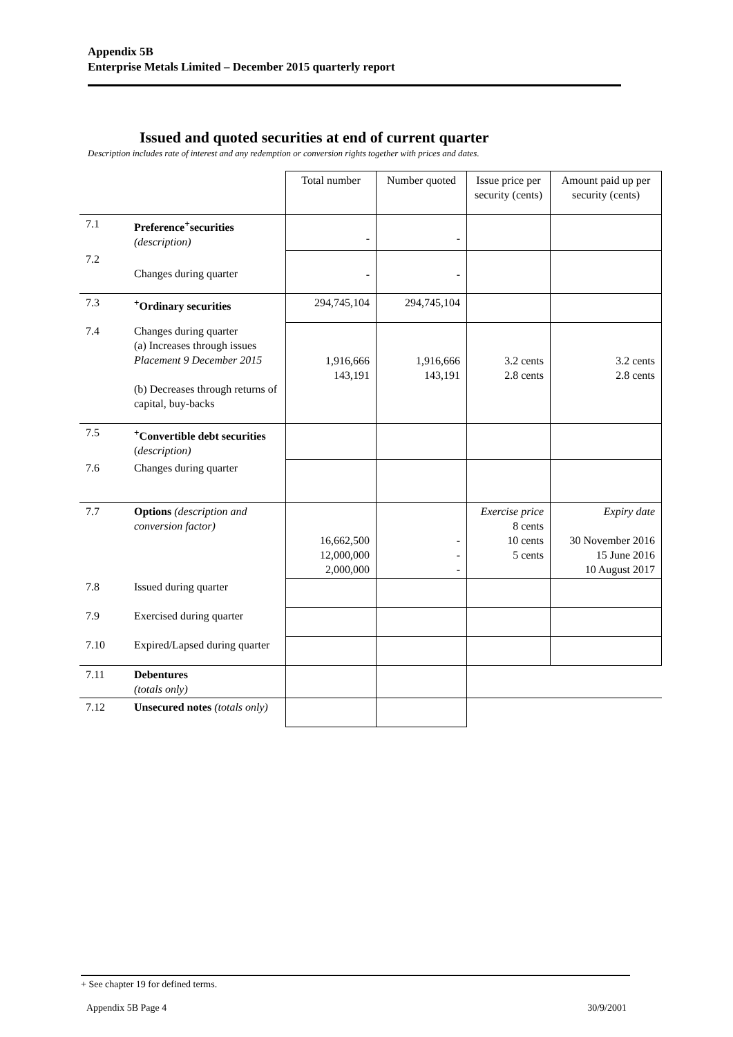Appendix 5B
Enterprise Metals Limited – December 2015 quarterly report
Issued and quoted securities at end of current quarter
Description includes rate of interest and any redemption or conversion rights together with prices and dates.
| | | Total number | Number quoted | Issue price per security (cents) | Amount paid up per security (cents) |
| --- | --- | --- | --- | --- | --- |
| 7.1 | Preference<sup>+</sup>securities (description) | - | - | | |
| 7.2 | Changes during quarter | - | - | | |
| 7.3 | <sup>+</sup>Ordinary securities | 294,745,104 | 294,745,104 | | |
| 7.4 | Changes during quarter (a) Increases through issues Placement 9 December 2015 (b) Decreases through returns of capital, buy-backs | 1,916,666 143,191 | 1,916,666 143,191 | 3.2 cents 2.8 cents | 3.2 cents 2.8 cents |
| 7.5 | <sup>+</sup>Convertible debt securities ( description) | | | | |
| 7.6 | Changes during quarter | | | | |
| 7.7 | Options (description and conversion factor) | 16,662,500 12,000,000 2,000,000 | - - - | Exercise price 8 cents 10 cents 5 cents | Expiry date 30 November 2016 15 June 2016 10 August 2017 |
| 7.8 | Issued during quarter | | | | |
| 7.9 | Exercised during quarter | | | | |
| 7.10 | Expired/Lapsed during quarter | | | | |
| 7.11 | Debentures (totals only) | | | | |
| 7.12 | Unsecured notes (totals only) | | | | |
+ See chapter 19 for defined terms.
Appendix 5B Page 4 30/9/2001